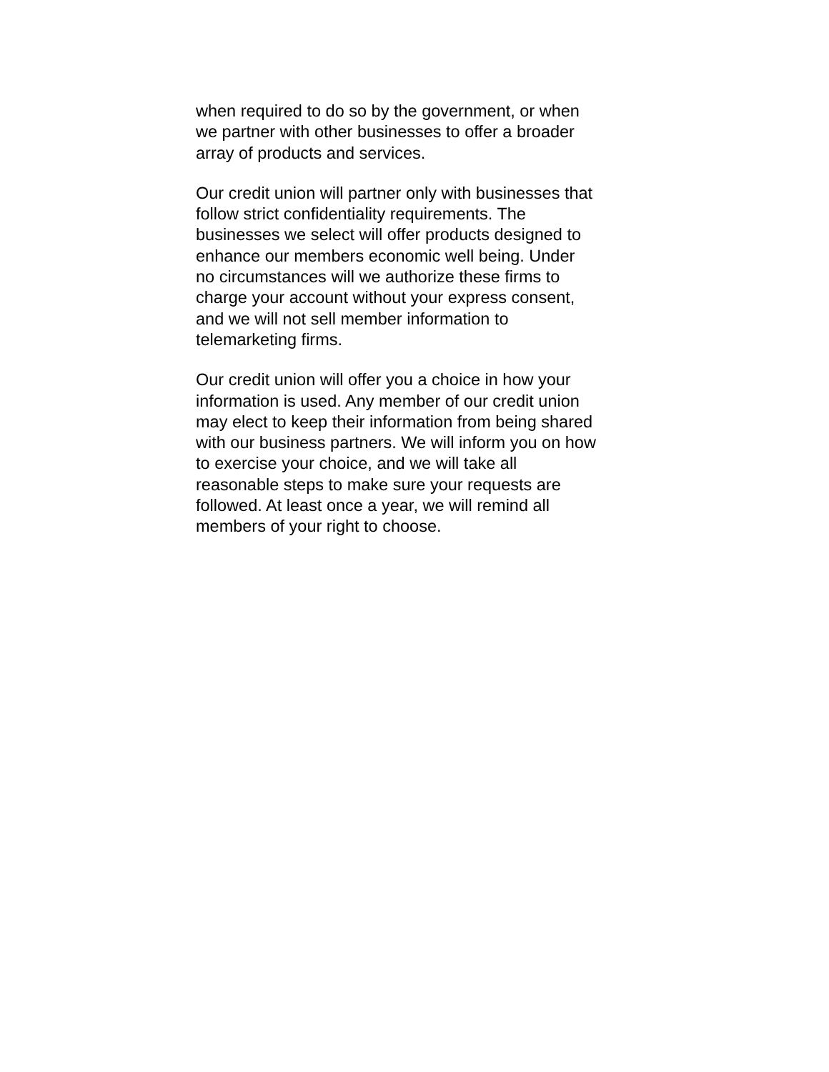when required to do so by the government, or when
we partner with other businesses to offer a broader
array of products and services.
Our credit union will partner only with businesses that
follow strict confidentiality requirements. The
businesses we select will offer products designed to
enhance our members economic well being. Under
no circumstances will we authorize these firms to
charge your account without your express consent,
and we will not sell member information to
telemarketing firms.
Our credit union will offer you a choice in how your
information is used. Any member of our credit union
may elect to keep their information from being shared
with our business partners. We will inform you on how
to exercise your choice, and we will take all
reasonable steps to make sure your requests are
followed. At least once a year, we will remind all
members of your right to choose.